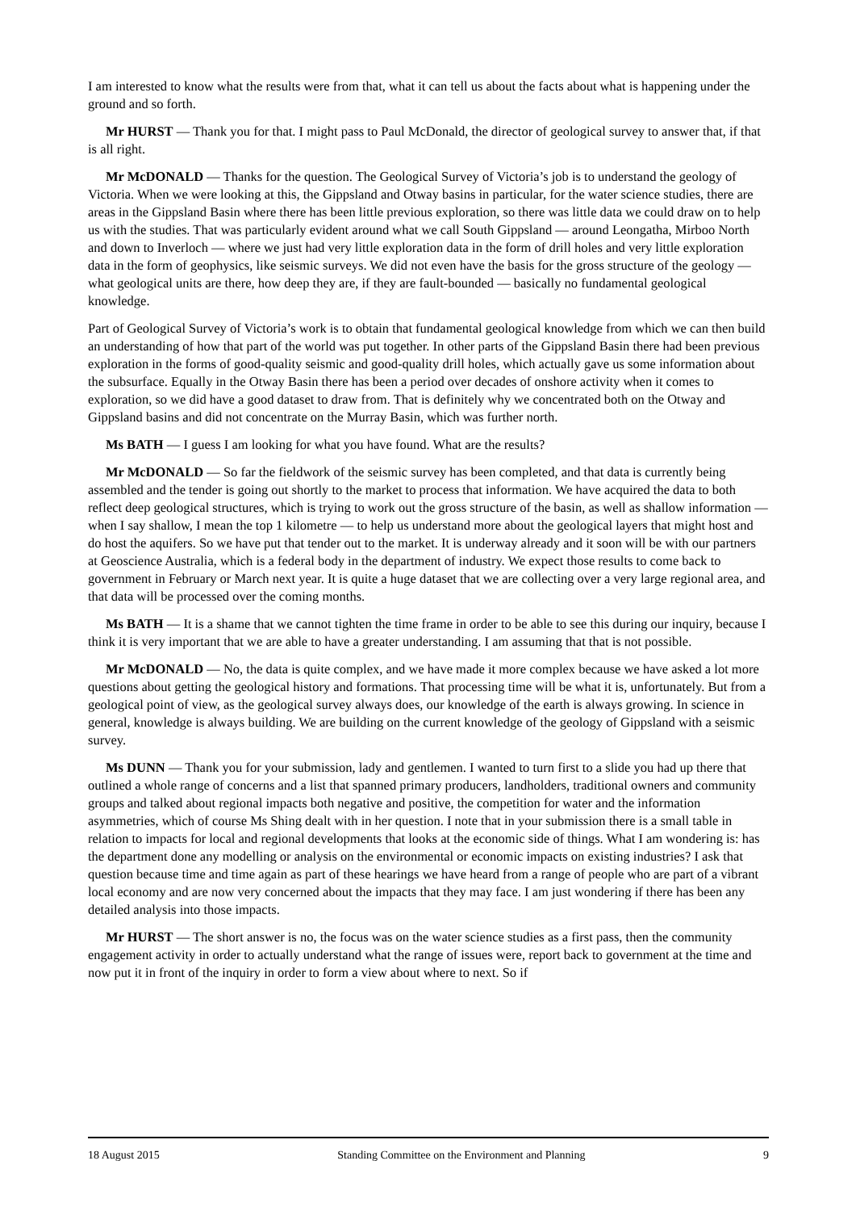I am interested to know what the results were from that, what it can tell us about the facts about what is happening under the ground and so forth.
Mr HURST — Thank you for that. I might pass to Paul McDonald, the director of geological survey to answer that, if that is all right.
Mr McDONALD — Thanks for the question. The Geological Survey of Victoria’s job is to understand the geology of Victoria. When we were looking at this, the Gippsland and Otway basins in particular, for the water science studies, there are areas in the Gippsland Basin where there has been little previous exploration, so there was little data we could draw on to help us with the studies. That was particularly evident around what we call South Gippsland — around Leongatha, Mirboo North and down to Inverloch — where we just had very little exploration data in the form of drill holes and very little exploration data in the form of geophysics, like seismic surveys. We did not even have the basis for the gross structure of the geology — what geological units are there, how deep they are, if they are fault-bounded — basically no fundamental geological knowledge.
Part of Geological Survey of Victoria’s work is to obtain that fundamental geological knowledge from which we can then build an understanding of how that part of the world was put together. In other parts of the Gippsland Basin there had been previous exploration in the forms of good-quality seismic and good-quality drill holes, which actually gave us some information about the subsurface. Equally in the Otway Basin there has been a period over decades of onshore activity when it comes to exploration, so we did have a good dataset to draw from. That is definitely why we concentrated both on the Otway and Gippsland basins and did not concentrate on the Murray Basin, which was further north.
Ms BATH — I guess I am looking for what you have found. What are the results?
Mr McDONALD — So far the fieldwork of the seismic survey has been completed, and that data is currently being assembled and the tender is going out shortly to the market to process that information. We have acquired the data to both reflect deep geological structures, which is trying to work out the gross structure of the basin, as well as shallow information — when I say shallow, I mean the top 1 kilometre — to help us understand more about the geological layers that might host and do host the aquifers. So we have put that tender out to the market. It is underway already and it soon will be with our partners at Geoscience Australia, which is a federal body in the department of industry. We expect those results to come back to government in February or March next year. It is quite a huge dataset that we are collecting over a very large regional area, and that data will be processed over the coming months.
Ms BATH — It is a shame that we cannot tighten the time frame in order to be able to see this during our inquiry, because I think it is very important that we are able to have a greater understanding. I am assuming that that is not possible.
Mr McDONALD — No, the data is quite complex, and we have made it more complex because we have asked a lot more questions about getting the geological history and formations. That processing time will be what it is, unfortunately. But from a geological point of view, as the geological survey always does, our knowledge of the earth is always growing. In science in general, knowledge is always building. We are building on the current knowledge of the geology of Gippsland with a seismic survey.
Ms DUNN — Thank you for your submission, lady and gentlemen. I wanted to turn first to a slide you had up there that outlined a whole range of concerns and a list that spanned primary producers, landholders, traditional owners and community groups and talked about regional impacts both negative and positive, the competition for water and the information asymmetries, which of course Ms Shing dealt with in her question. I note that in your submission there is a small table in relation to impacts for local and regional developments that looks at the economic side of things. What I am wondering is: has the department done any modelling or analysis on the environmental or economic impacts on existing industries? I ask that question because time and time again as part of these hearings we have heard from a range of people who are part of a vibrant local economy and are now very concerned about the impacts that they may face. I am just wondering if there has been any detailed analysis into those impacts.
Mr HURST — The short answer is no, the focus was on the water science studies as a first pass, then the community engagement activity in order to actually understand what the range of issues were, report back to government at the time and now put it in front of the inquiry in order to form a view about where to next. So if
18 August 2015 Standing Committee on the Environment and Planning 9